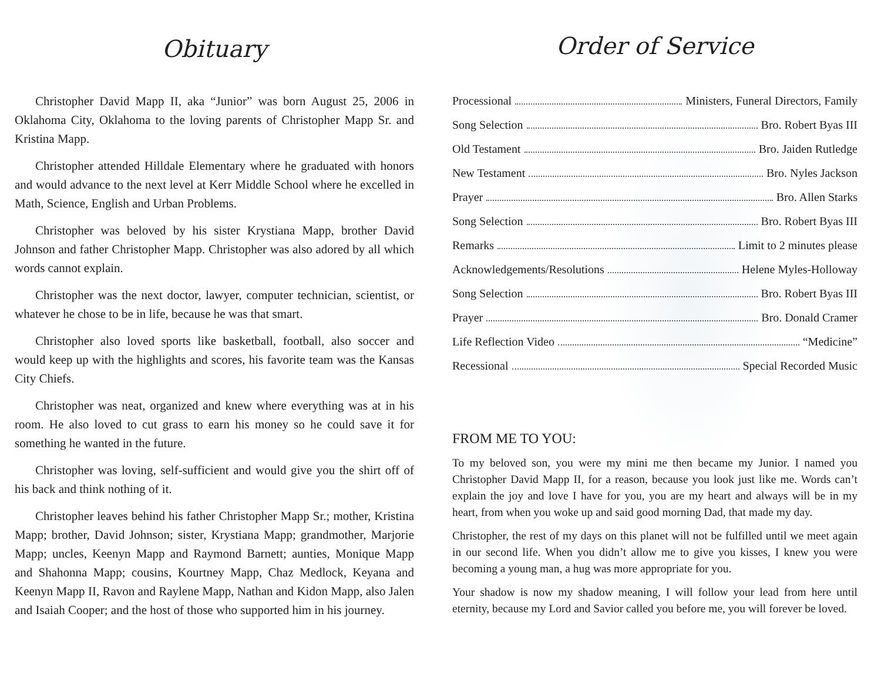Obituary
Christopher David Mapp II, aka “Junior” was born August 25, 2006 in Oklahoma City, Oklahoma to the loving parents of Christopher Mapp Sr. and Kristina Mapp.
Christopher attended Hilldale Elementary where he graduated with honors and would advance to the next level at Kerr Middle School where he excelled in Math, Science, English and Urban Problems.
Christopher was beloved by his sister Krystiana Mapp, brother David Johnson and father Christopher Mapp. Christopher was also adored by all which words cannot explain.
Christopher was the next doctor, lawyer, computer technician, scientist, or whatever he chose to be in life, because he was that smart.
Christopher also loved sports like basketball, football, also soccer and would keep up with the highlights and scores, his favorite team was the Kansas City Chiefs.
Christopher was neat, organized and knew where everything was at in his room. He also loved to cut grass to earn his money so he could save it for something he wanted in the future.
Christopher was loving, self-sufficient and would give you the shirt off of his back and think nothing of it.
Christopher leaves behind his father Christopher Mapp Sr.; mother, Kristina Mapp; brother, David Johnson; sister, Krystiana Mapp; grandmother, Marjorie Mapp; uncles, Keenyn Mapp and Raymond Barnett; aunties, Monique Mapp and Shahonna Mapp; cousins, Kourtney Mapp, Chaz Medlock, Keyana and Keenyn Mapp II, Ravon and Raylene Mapp, Nathan and Kidon Mapp, also Jalen and Isaiah Cooper; and the host of those who supported him in his journey.
Order of Service
Processional Ministers, Funeral Directors, Family
Song Selection Bro. Robert Byas III
Old Testament Bro. Jaiden Rutledge
New Testament Bro. Nyles Jackson
Prayer Bro. Allen Starks
Song Selection Bro. Robert Byas III
Remarks Limit to 2 minutes please
Acknowledgements/Resolutions Helene Myles-Holloway
Song Selection Bro. Robert Byas III
Prayer Bro. Donald Cramer
Life Reflection Video “Medicine”
Recessional Special Recorded Music
FROM ME TO YOU:
To my beloved son, you were my mini me then became my Junior. I named you Christopher David Mapp II, for a reason, because you look just like me. Words can’t explain the joy and love I have for you, you are my heart and always will be in my heart, from when you woke up and said good morning Dad, that made my day.
Christopher, the rest of my days on this planet will not be fulfilled until we meet again in our second life. When you didn’t allow me to give you kisses, I knew you were becoming a young man, a hug was more appropriate for you.
Your shadow is now my shadow meaning, I will follow your lead from here until eternity, because my Lord and Savior called you before me, you will forever be loved.